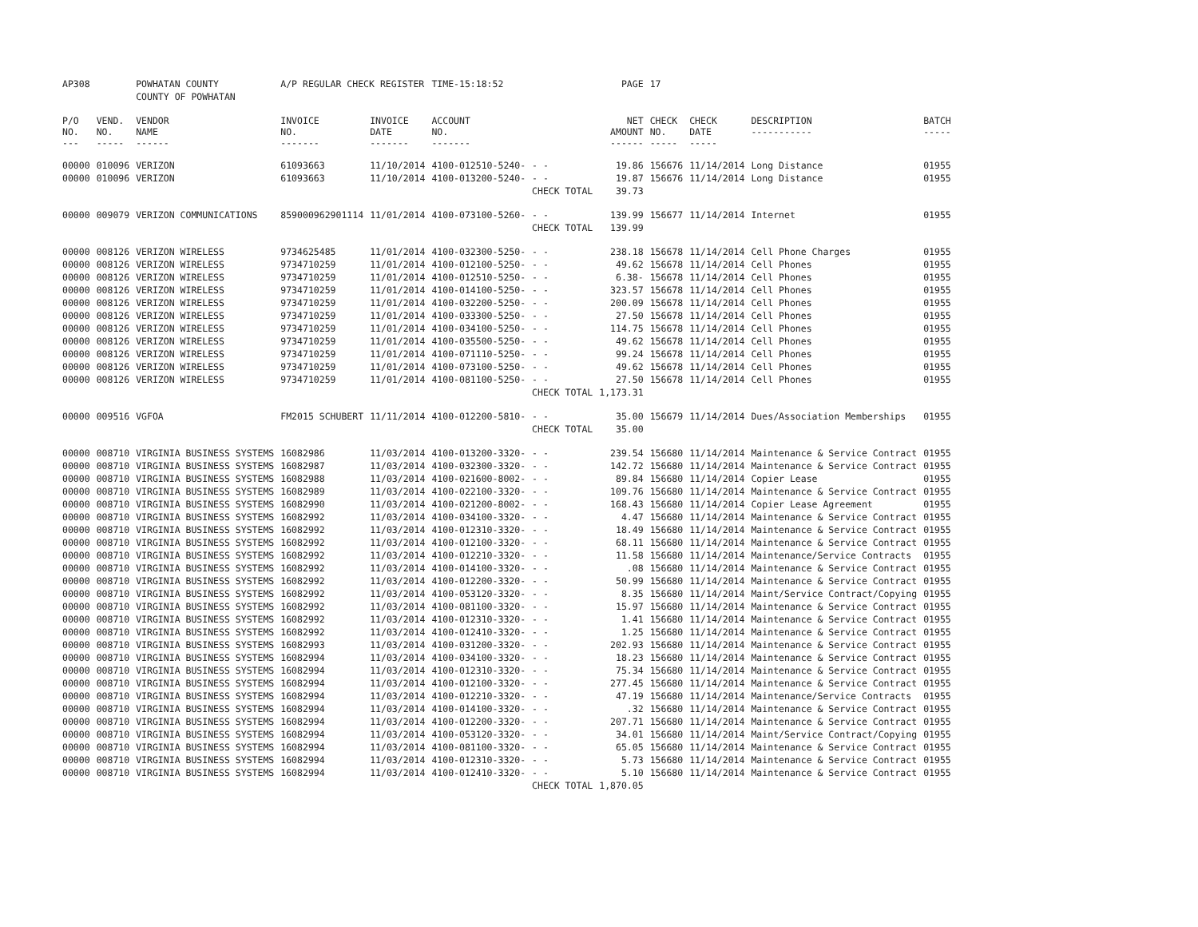| AP308 | | POWHATAN COUNTY | A/P REGULAR CHECK REGISTER | | TIME-15:18:52 | | PAGE | 17 | | | |
| | | COUNTY OF POWHATAN | | | | | | | | | |
| P/O NO. --- | VEND. NO. ----- | VENDOR NAME ------ | INVOICE NO. ------- | INVOICE DATE ------- | ACCOUNT NO. ------- | | NET AMOUNT ------ | CHECK NO. ----- | CHECK DATE ----- | DESCRIPTION ----------- | BATCH ----- |
| 00000 | 010096 | VERIZON | 61093663 | 11/10/2014 | 4100-012510-5240- | - - | 19.86 | 156676 | 11/14/2014 | Long Distance | 01955 |
| 00000 | 010096 | VERIZON | 61093663 | 11/10/2014 | 4100-013200-5240- | - - | 19.87 | 156676 | 11/14/2014 | Long Distance | 01955 |
| | | | | | | CHECK TOTAL | 39.73 | | | | |
| 00000 | 009079 | VERIZON COMMUNICATIONS | 859000962901114 | 11/01/2014 | 4100-073100-5260- | - - | 139.99 | 156677 | 11/14/2014 | Internet | 01955 |
| | | | | | | CHECK TOTAL | 139.99 | | | | |
| 00000 | 008126 | VERIZON WIRELESS | 9734625485 | 11/01/2014 | 4100-032300-5250- | - - | 238.18 | 156678 | 11/14/2014 | Cell Phone Charges | 01955 |
| 00000 | 008126 | VERIZON WIRELESS | 9734710259 | 11/01/2014 | 4100-012100-5250- | - - | 49.62 | 156678 | 11/14/2014 | Cell Phones | 01955 |
| 00000 | 008126 | VERIZON WIRELESS | 9734710259 | 11/01/2014 | 4100-012510-5250- | - - | 6.38- | 156678 | 11/14/2014 | Cell Phones | 01955 |
| 00000 | 008126 | VERIZON WIRELESS | 9734710259 | 11/01/2014 | 4100-014100-5250- | - - | 323.57 | 156678 | 11/14/2014 | Cell Phones | 01955 |
| 00000 | 008126 | VERIZON WIRELESS | 9734710259 | 11/01/2014 | 4100-032200-5250- | - - | 200.09 | 156678 | 11/14/2014 | Cell Phones | 01955 |
| 00000 | 008126 | VERIZON WIRELESS | 9734710259 | 11/01/2014 | 4100-033300-5250- | - - | 27.50 | 156678 | 11/14/2014 | Cell Phones | 01955 |
| 00000 | 008126 | VERIZON WIRELESS | 9734710259 | 11/01/2014 | 4100-034100-5250- | - - | 114.75 | 156678 | 11/14/2014 | Cell Phones | 01955 |
| 00000 | 008126 | VERIZON WIRELESS | 9734710259 | 11/01/2014 | 4100-035500-5250- | - - | 49.62 | 156678 | 11/14/2014 | Cell Phones | 01955 |
| 00000 | 008126 | VERIZON WIRELESS | 9734710259 | 11/01/2014 | 4100-071110-5250- | - - | 99.24 | 156678 | 11/14/2014 | Cell Phones | 01955 |
| 00000 | 008126 | VERIZON WIRELESS | 9734710259 | 11/01/2014 | 4100-073100-5250- | - - | 49.62 | 156678 | 11/14/2014 | Cell Phones | 01955 |
| 00000 | 008126 | VERIZON WIRELESS | 9734710259 | 11/01/2014 | 4100-081100-5250- | - - | 27.50 | 156678 | 11/14/2014 | Cell Phones | 01955 |
| | | | | | | CHECK TOTAL | 1,173.31 | | | | |
| 00000 | 009516 | VGFOA | FM2015 SCHUBERT | 11/11/2014 | 4100-012200-5810- | - - | 35.00 | 156679 | 11/14/2014 | Dues/Association Memberships | 01955 |
| | | | | | | CHECK TOTAL | 35.00 | | | | |
| 00000 | 008710 | VIRGINIA BUSINESS SYSTEMS | 16082986 | 11/03/2014 | 4100-013200-3320- | - - | 239.54 | 156680 | 11/14/2014 | Maintenance & Service Contract | 01955 |
| 00000 | 008710 | VIRGINIA BUSINESS SYSTEMS | 16082987 | 11/03/2014 | 4100-032300-3320- | - - | 142.72 | 156680 | 11/14/2014 | Maintenance & Service Contract | 01955 |
| 00000 | 008710 | VIRGINIA BUSINESS SYSTEMS | 16082988 | 11/03/2014 | 4100-021600-8002- | - - | 89.84 | 156680 | 11/14/2014 | Copier Lease | 01955 |
| 00000 | 008710 | VIRGINIA BUSINESS SYSTEMS | 16082989 | 11/03/2014 | 4100-022100-3320- | - - | 109.76 | 156680 | 11/14/2014 | Maintenance & Service Contract | 01955 |
| 00000 | 008710 | VIRGINIA BUSINESS SYSTEMS | 16082990 | 11/03/2014 | 4100-021200-8002- | - - | 168.43 | 156680 | 11/14/2014 | Copier Lease Agreement | 01955 |
| 00000 | 008710 | VIRGINIA BUSINESS SYSTEMS | 16082992 | 11/03/2014 | 4100-034100-3320- | - - | 4.47 | 156680 | 11/14/2014 | Maintenance & Service Contract | 01955 |
| 00000 | 008710 | VIRGINIA BUSINESS SYSTEMS | 16082992 | 11/03/2014 | 4100-012310-3320- | - - | 18.49 | 156680 | 11/14/2014 | Maintenance & Service Contract | 01955 |
| 00000 | 008710 | VIRGINIA BUSINESS SYSTEMS | 16082992 | 11/03/2014 | 4100-012100-3320- | - - | 68.11 | 156680 | 11/14/2014 | Maintenance & Service Contract | 01955 |
| 00000 | 008710 | VIRGINIA BUSINESS SYSTEMS | 16082992 | 11/03/2014 | 4100-012210-3320- | - - | 11.58 | 156680 | 11/14/2014 | Maintenance/Service Contracts | 01955 |
| 00000 | 008710 | VIRGINIA BUSINESS SYSTEMS | 16082992 | 11/03/2014 | 4100-014100-3320- | - - | .08 | 156680 | 11/14/2014 | Maintenance & Service Contract | 01955 |
| 00000 | 008710 | VIRGINIA BUSINESS SYSTEMS | 16082992 | 11/03/2014 | 4100-012200-3320- | - - | 50.99 | 156680 | 11/14/2014 | Maintenance & Service Contract | 01955 |
| 00000 | 008710 | VIRGINIA BUSINESS SYSTEMS | 16082992 | 11/03/2014 | 4100-053120-3320- | - - | 8.35 | 156680 | 11/14/2014 | Maint/Service Contract/Copying | 01955 |
| 00000 | 008710 | VIRGINIA BUSINESS SYSTEMS | 16082992 | 11/03/2014 | 4100-081100-3320- | - - | 15.97 | 156680 | 11/14/2014 | Maintenance & Service Contract | 01955 |
| 00000 | 008710 | VIRGINIA BUSINESS SYSTEMS | 16082992 | 11/03/2014 | 4100-012310-3320- | - - | 1.41 | 156680 | 11/14/2014 | Maintenance & Service Contract | 01955 |
| 00000 | 008710 | VIRGINIA BUSINESS SYSTEMS | 16082992 | 11/03/2014 | 4100-012410-3320- | - - | 1.25 | 156680 | 11/14/2014 | Maintenance & Service Contract | 01955 |
| 00000 | 008710 | VIRGINIA BUSINESS SYSTEMS | 16082993 | 11/03/2014 | 4100-031200-3320- | - - | 202.93 | 156680 | 11/14/2014 | Maintenance & Service Contract | 01955 |
| 00000 | 008710 | VIRGINIA BUSINESS SYSTEMS | 16082994 | 11/03/2014 | 4100-034100-3320- | - - | 18.23 | 156680 | 11/14/2014 | Maintenance & Service Contract | 01955 |
| 00000 | 008710 | VIRGINIA BUSINESS SYSTEMS | 16082994 | 11/03/2014 | 4100-012310-3320- | - - | 75.34 | 156680 | 11/14/2014 | Maintenance & Service Contract | 01955 |
| 00000 | 008710 | VIRGINIA BUSINESS SYSTEMS | 16082994 | 11/03/2014 | 4100-012100-3320- | - - | 277.45 | 156680 | 11/14/2014 | Maintenance & Service Contract | 01955 |
| 00000 | 008710 | VIRGINIA BUSINESS SYSTEMS | 16082994 | 11/03/2014 | 4100-012210-3320- | - - | 47.19 | 156680 | 11/14/2014 | Maintenance/Service Contracts | 01955 |
| 00000 | 008710 | VIRGINIA BUSINESS SYSTEMS | 16082994 | 11/03/2014 | 4100-014100-3320- | - - | .32 | 156680 | 11/14/2014 | Maintenance & Service Contract | 01955 |
| 00000 | 008710 | VIRGINIA BUSINESS SYSTEMS | 16082994 | 11/03/2014 | 4100-012200-3320- | - - | 207.71 | 156680 | 11/14/2014 | Maintenance & Service Contract | 01955 |
| 00000 | 008710 | VIRGINIA BUSINESS SYSTEMS | 16082994 | 11/03/2014 | 4100-053120-3320- | - - | 34.01 | 156680 | 11/14/2014 | Maint/Service Contract/Copying | 01955 |
| 00000 | 008710 | VIRGINIA BUSINESS SYSTEMS | 16082994 | 11/03/2014 | 4100-081100-3320- | - - | 65.05 | 156680 | 11/14/2014 | Maintenance & Service Contract | 01955 |
| 00000 | 008710 | VIRGINIA BUSINESS SYSTEMS | 16082994 | 11/03/2014 | 4100-012310-3320- | - - | 5.73 | 156680 | 11/14/2014 | Maintenance & Service Contract | 01955 |
| 00000 | 008710 | VIRGINIA BUSINESS SYSTEMS | 16082994 | 11/03/2014 | 4100-012410-3320- | - - | 5.10 | 156680 | 11/14/2014 | Maintenance & Service Contract | 01955 |
| | | | | | | CHECK TOTAL | 1,870.05 | | | | |